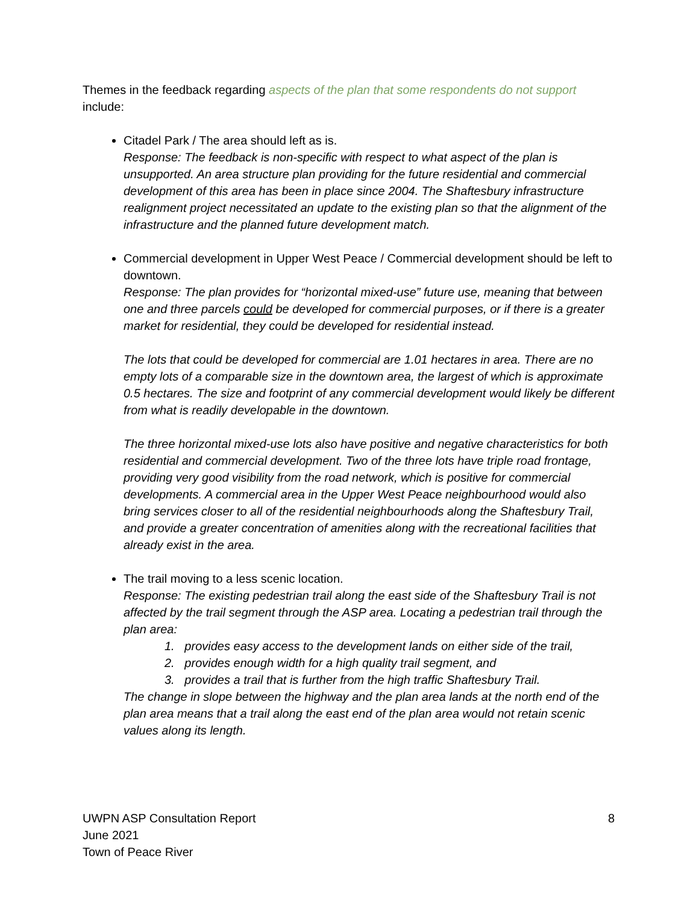Themes in the feedback regarding aspects of the plan that some respondents do not support include:
Citadel Park / The area should left as is.
Response: The feedback is non-specific with respect to what aspect of the plan is unsupported. An area structure plan providing for the future residential and commercial development of this area has been in place since 2004. The Shaftesbury infrastructure realignment project necessitated an update to the existing plan so that the alignment of the infrastructure and the planned future development match.
Commercial development in Upper West Peace / Commercial development should be left to downtown.
Response: The plan provides for “horizontal mixed-use” future use, meaning that between one and three parcels could be developed for commercial purposes, or if there is a greater market for residential, they could be developed for residential instead.
The lots that could be developed for commercial are 1.01 hectares in area. There are no empty lots of a comparable size in the downtown area, the largest of which is approximate 0.5 hectares. The size and footprint of any commercial development would likely be different from what is readily developable in the downtown.
The three horizontal mixed-use lots also have positive and negative characteristics for both residential and commercial development. Two of the three lots have triple road frontage, providing very good visibility from the road network, which is positive for commercial developments. A commercial area in the Upper West Peace neighbourhood would also bring services closer to all of the residential neighbourhoods along the Shaftesbury Trail, and provide a greater concentration of amenities along with the recreational facilities that already exist in the area.
The trail moving to a less scenic location.
Response: The existing pedestrian trail along the east side of the Shaftesbury Trail is not affected by the trail segment through the ASP area. Locating a pedestrian trail through the plan area:
1. provides easy access to the development lands on either side of the trail,
2. provides enough width for a high quality trail segment, and
3. provides a trail that is further from the high traffic Shaftesbury Trail.
The change in slope between the highway and the plan area lands at the north end of the plan area means that a trail along the east end of the plan area would not retain scenic values along its length.
UWPN ASP Consultation Report
June 2021
Town of Peace River
8